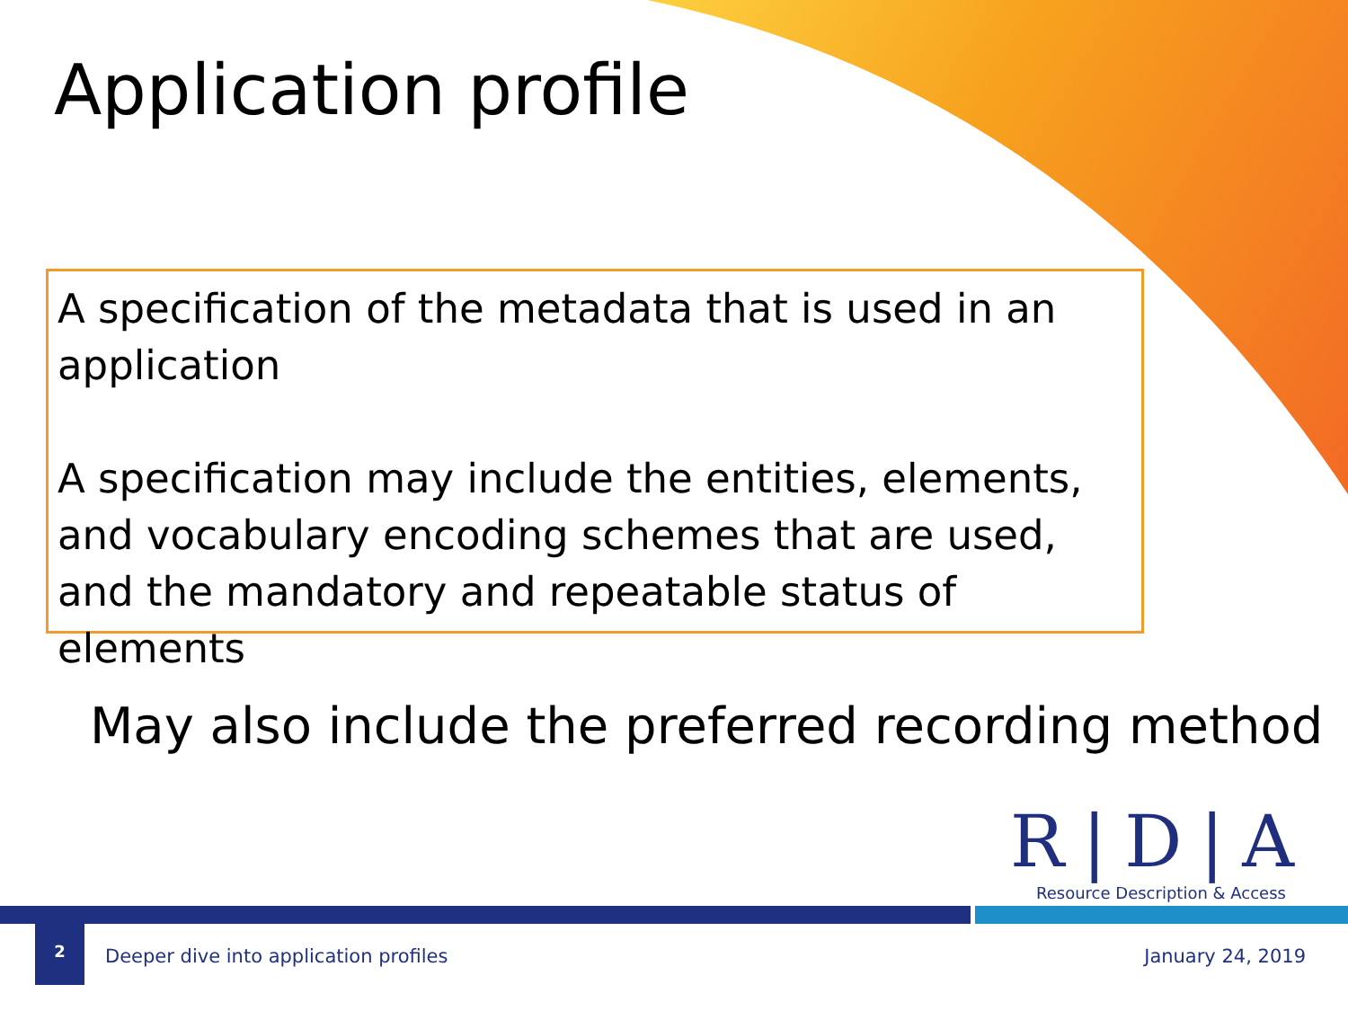Application profile
A specification of the metadata that is used in an application
A specification may include the entities, elements, and vocabulary encoding schemes that are used, and the mandatory and repeatable status of elements
May also include the preferred recording method
R|D|A
Resource Description & Access
2
Deeper dive into application profiles
January 24, 2019